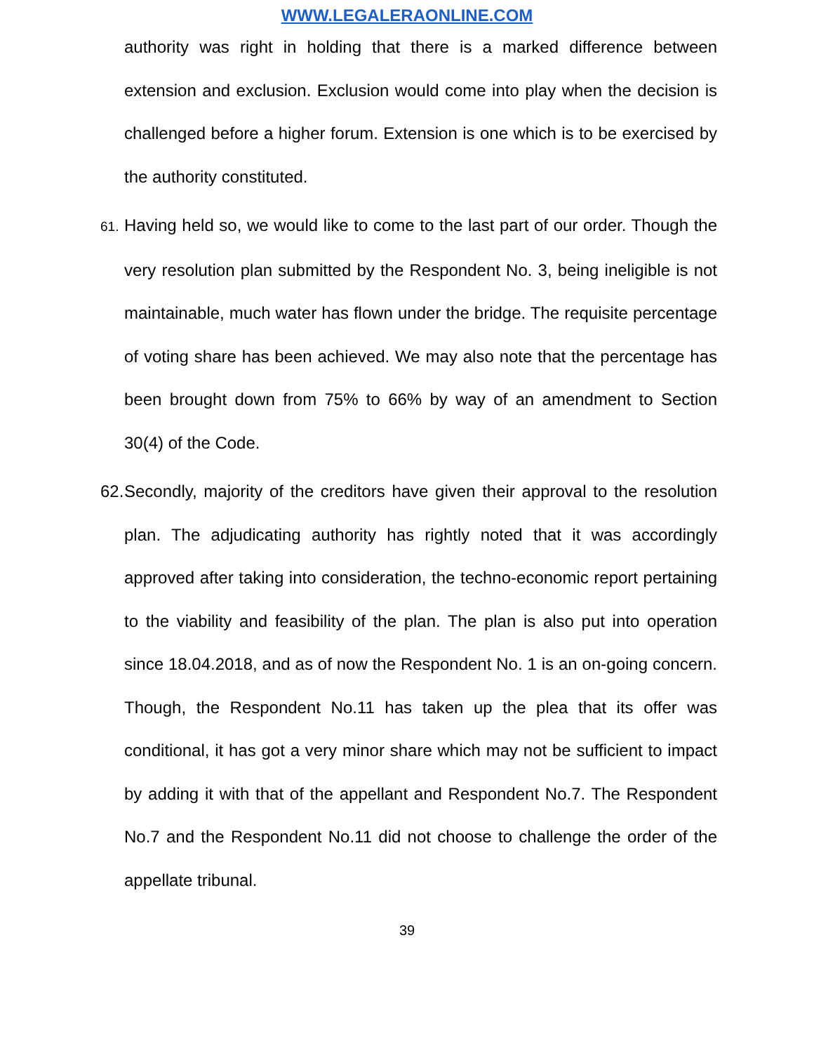WWW.LEGALERAONLINE.COM
authority was right in holding that there is a marked difference between extension and exclusion. Exclusion would come into play when the decision is challenged before a higher forum. Extension is one which is to be exercised by the authority constituted.
61. Having held so, we would like to come to the last part of our order. Though the very resolution plan submitted by the Respondent No. 3, being ineligible is not maintainable, much water has flown under the bridge. The requisite percentage of voting share has been achieved. We may also note that the percentage has been brought down from 75% to 66% by way of an amendment to Section 30(4) of the Code.
62. Secondly, majority of the creditors have given their approval to the resolution plan. The adjudicating authority has rightly noted that it was accordingly approved after taking into consideration, the techno-economic report pertaining to the viability and feasibility of the plan. The plan is also put into operation since 18.04.2018, and as of now the Respondent No. 1 is an on-going concern. Though, the Respondent No.11 has taken up the plea that its offer was conditional, it has got a very minor share which may not be sufficient to impact by adding it with that of the appellant and Respondent No.7. The Respondent No.7 and the Respondent No.11 did not choose to challenge the order of the appellate tribunal.
39